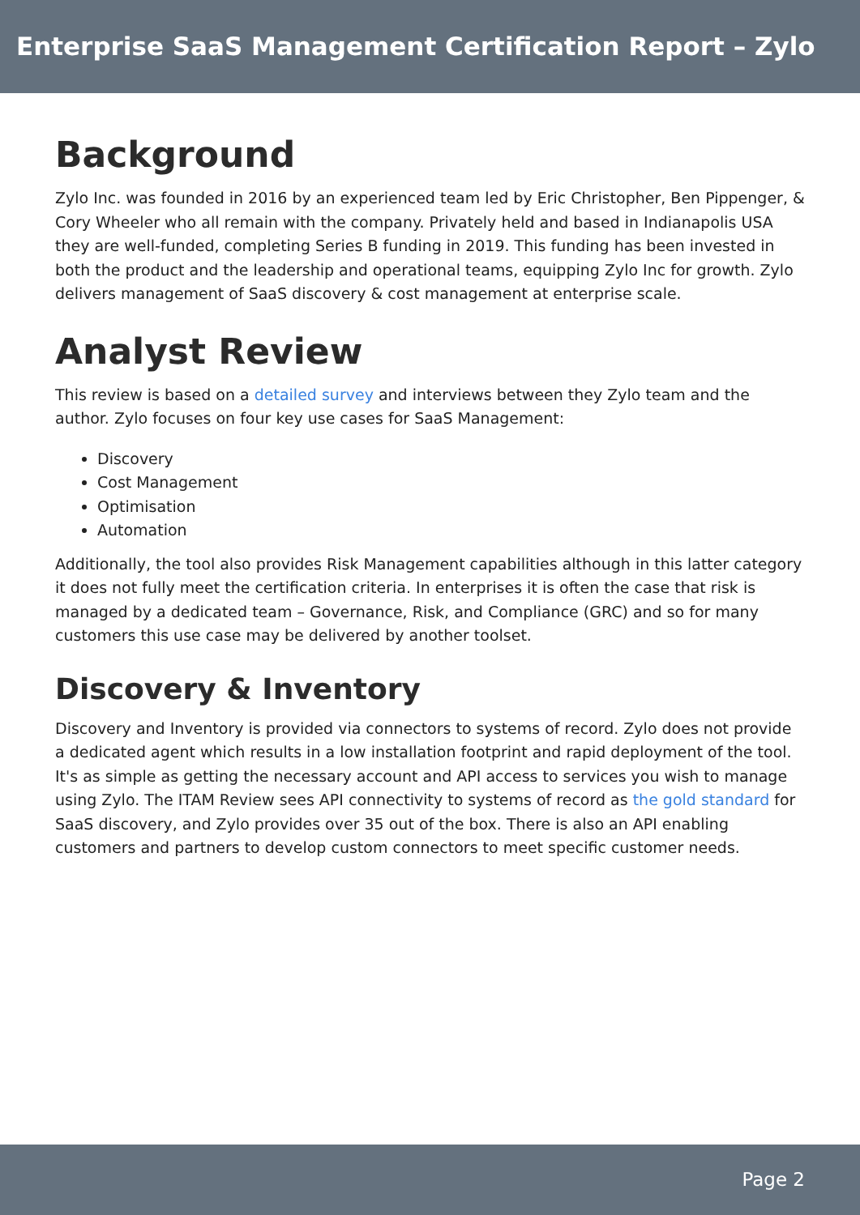Enterprise SaaS Management Certification Report – Zylo
Background
Zylo Inc. was founded in 2016 by an experienced team led by Eric Christopher, Ben Pippenger, & Cory Wheeler who all remain with the company. Privately held and based in Indianapolis USA they are well-funded, completing Series B funding in 2019. This funding has been invested in both the product and the leadership and operational teams, equipping Zylo Inc for growth. Zylo delivers management of SaaS discovery & cost management at enterprise scale.
Analyst Review
This review is based on a detailed survey and interviews between they Zylo team and the author. Zylo focuses on four key use cases for SaaS Management:
Discovery
Cost Management
Optimisation
Automation
Additionally, the tool also provides Risk Management capabilities although in this latter category it does not fully meet the certification criteria. In enterprises it is often the case that risk is managed by a dedicated team – Governance, Risk, and Compliance (GRC) and so for many customers this use case may be delivered by another toolset.
Discovery & Inventory
Discovery and Inventory is provided via connectors to systems of record. Zylo does not provide a dedicated agent which results in a low installation footprint and rapid deployment of the tool. It's as simple as getting the necessary account and API access to services you wish to manage using Zylo. The ITAM Review sees API connectivity to systems of record as the gold standard for SaaS discovery, and Zylo provides over 35 out of the box. There is also an API enabling customers and partners to develop custom connectors to meet specific customer needs.
Page 2